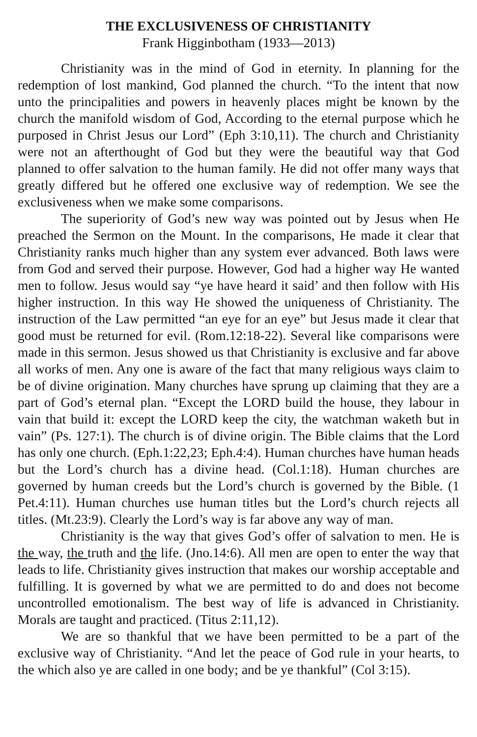THE EXCLUSIVENESS OF CHRISTIANITY
Frank Higginbotham (1933—2013)
Christianity was in the mind of God in eternity. In planning for the redemption of lost mankind, God planned the church. “To the intent that now unto the principalities and powers in heavenly places might be known by the church the manifold wisdom of God, According to the eternal purpose which he purposed in Christ Jesus our Lord” (Eph 3:10,11). The church and Christianity were not an afterthought of God but they were the beautiful way that God planned to offer salvation to the human family. He did not offer many ways that greatly differed but he offered one exclusive way of redemption. We see the exclusiveness when we make some comparisons.
The superiority of God’s new way was pointed out by Jesus when He preached the Sermon on the Mount. In the comparisons, He made it clear that Christianity ranks much higher than any system ever advanced. Both laws were from God and served their purpose. However, God had a higher way He wanted men to follow. Jesus would say “ye have heard it said’ and then follow with His higher instruction. In this way He showed the uniqueness of Christianity. The instruction of the Law permitted “an eye for an eye” but Jesus made it clear that good must be returned for evil. (Rom.12:18-22). Several like comparisons were made in this sermon. Jesus showed us that Christianity is exclusive and far above all works of men. Any one is aware of the fact that many religious ways claim to be of divine origination. Many churches have sprung up claiming that they are a part of God’s eternal plan. “Except the LORD build the house, they labour in vain that build it: except the LORD keep the city, the watchman waketh but in vain” (Ps. 127:1). The church is of divine origin. The Bible claims that the Lord has only one church. (Eph.1:22,23; Eph.4:4). Human churches have human heads but the Lord’s church has a divine head. (Col.1:18). Human churches are governed by human creeds but the Lord’s church is governed by the Bible. (1 Pet.4:11). Human churches use human titles but the Lord’s church rejects all titles. (Mt.23:9). Clearly the Lord’s way is far above any way of man.
Christianity is the way that gives God’s offer of salvation to men. He is the way, the truth and the life. (Jno.14:6). All men are open to enter the way that leads to life. Christianity gives instruction that makes our worship acceptable and fulfilling. It is governed by what we are permitted to do and does not become uncontrolled emotionalism. The best way of life is advanced in Christianity. Morals are taught and practiced. (Titus 2:11,12).
We are so thankful that we have been permitted to be a part of the exclusive way of Christianity. “And let the peace of God rule in your hearts, to the which also ye are called in one body; and be ye thankful” (Col 3:15).